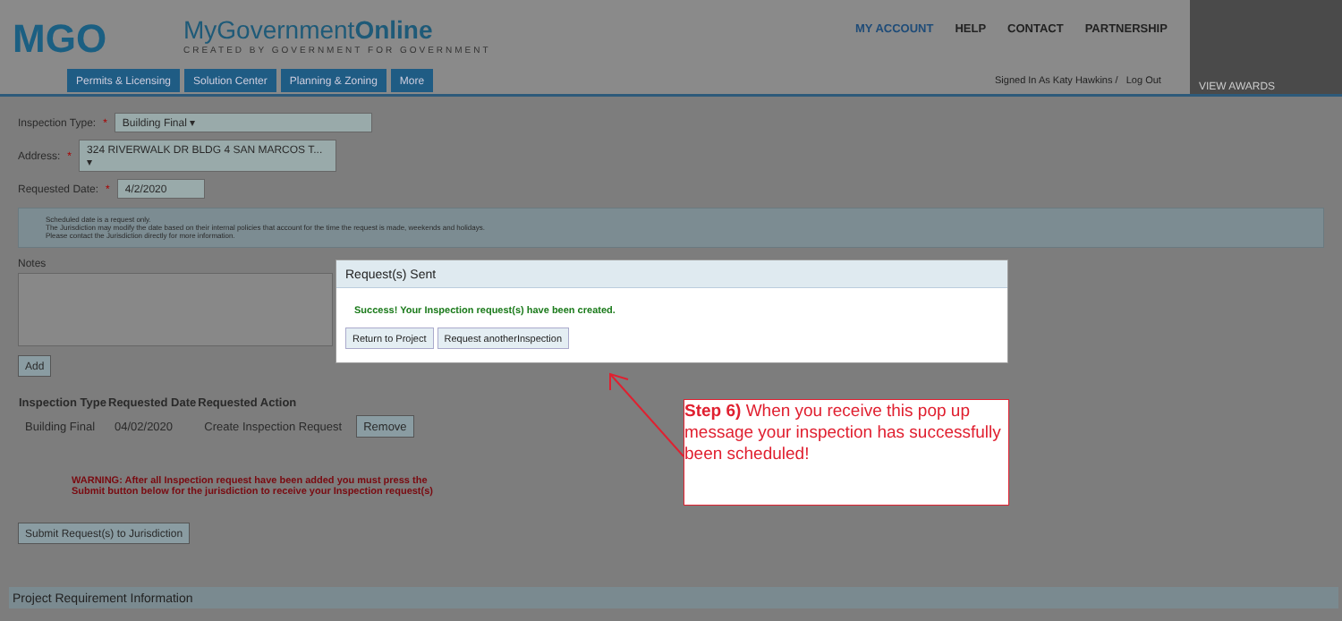MGO
MyGovernmentOnline
CREATED BY GOVERNMENT FOR GOVERNMENT
Permits & Licensing Solution Center Planning & Zoning More
MY ACCOUNT HELP CONTACT PARTNERSHIP
Signed In As Katy Hawkins / Log Out
VIEW AWARDS
Inspection Type: * Building Final ▾
Address: * 324 RIVERWALK DR BLDG 4 SAN MARCOS T... ▾
Requested Date: * 4/2/2020
Scheduled date is a request only.
The Jurisdiction may modify the date based on their internal policies that account for the time the request is made, weekends and holidays.
Please contact the Jurisdiction directly for more information.
Notes
Add
| Inspection Type | Requested Date | Requested Action | |
| --- | --- | --- | --- |
| Building Final | 04/02/2020 | Create Inspection Request | Remove |
WARNING: After all Inspection request have been added you must press the
Submit button below for the jurisdiction to receive your Inspection request(s)
Submit Request(s) to Jurisdiction
Project Requirement Information
Request(s) Sent
Success! Your Inspection request(s) have been created.
Return to Project Request anotherInspection
Step 6) When you receive this pop up message your inspection has successfully been scheduled!